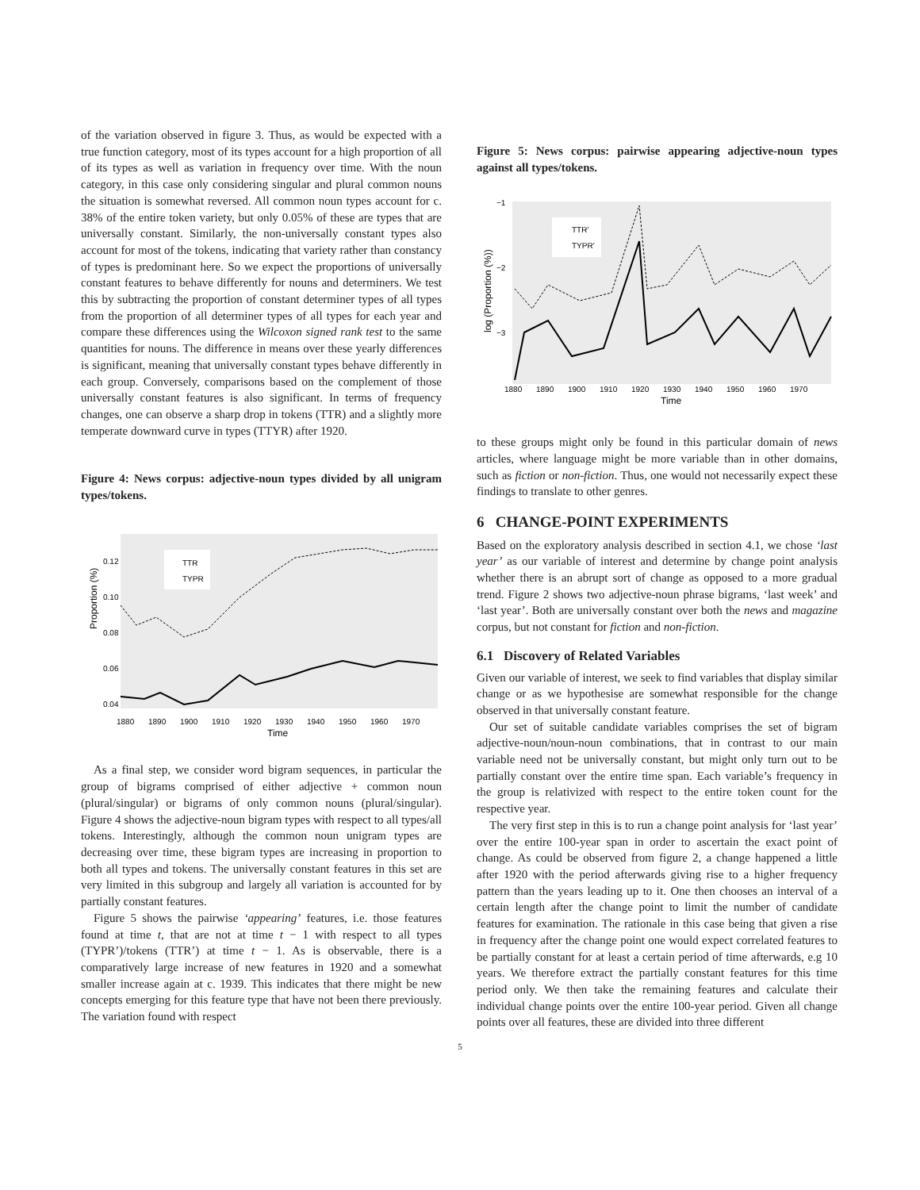of the variation observed in figure 3. Thus, as would be expected with a true function category, most of its types account for a high proportion of all of its types as well as variation in frequency over time. With the noun category, in this case only considering singular and plural common nouns the situation is somewhat reversed. All common noun types account for c. 38% of the entire token variety, but only 0.05% of these are types that are universally constant. Similarly, the non-universally constant types also account for most of the tokens, indicating that variety rather than constancy of types is predominant here. So we expect the proportions of universally constant features to behave differently for nouns and determiners. We test this by subtracting the proportion of constant determiner types of all types from the proportion of all determiner types of all types for each year and compare these differences using the Wilcoxon signed rank test to the same quantities for nouns. The difference in means over these yearly differences is significant, meaning that universally constant types behave differently in each group. Conversely, comparisons based on the complement of those universally constant features is also significant. In terms of frequency changes, one can observe a sharp drop in tokens (TTR) and a slightly more temperate downward curve in types (TTYR) after 1920.
Figure 4: News corpus: adjective-noun types divided by all unigram types/tokens.
Proportion (%)
0.12
0.10
0.08
0.06
0.04
TTR
TYPR
1880
1890
1900
1910
1920
1930
1940
1950
1960
1970
Time
As a final step, we consider word bigram sequences, in particular the group of bigrams comprised of either adjective + common noun (plural/singular) or bigrams of only common nouns (plural/singular). Figure 4 shows the adjective-noun bigram types with respect to all types/all tokens. Interestingly, although the common noun unigram types are decreasing over time, these bigram types are increasing in proportion to both all types and tokens. The universally constant features in this set are very limited in this subgroup and largely all variation is accounted for by partially constant features.
Figure 5 shows the pairwise ‘appearing’ features, i.e. those features found at time t, that are not at time t − 1 with respect to all types (TYPR’)/tokens (TTR’) at time t − 1. As is observable, there is a comparatively large increase of new features in 1920 and a somewhat smaller increase again at c. 1939. This indicates that there might be new concepts emerging for this feature type that have not been there previously. The variation found with respect
Figure 5: News corpus: pairwise appearing adjective-noun types against all types/tokens.
log (Proportion (%))
−1
−2
−3
TTR'
TYPR'
1880
1890
1900
1910
1920
1930
1940
1950
1960
1970
Time
to these groups might only be found in this particular domain of news articles, where language might be more variable than in other domains, such as fiction or non-fiction. Thus, one would not necessarily expect these findings to translate to other genres.
6 CHANGE-POINT EXPERIMENTS
Based on the exploratory analysis described in section 4.1, we chose ‘last year’ as our variable of interest and determine by change point analysis whether there is an abrupt sort of change as opposed to a more gradual trend. Figure 2 shows two adjective-noun phrase bigrams, ‘last week’ and ‘last year’. Both are universally constant over both the news and magazine corpus, but not constant for fiction and non-fiction.
6.1 Discovery of Related Variables
Given our variable of interest, we seek to find variables that display similar change or as we hypothesise are somewhat responsible for the change observed in that universally constant feature.
Our set of suitable candidate variables comprises the set of bigram adjective-noun/noun-noun combinations, that in contrast to our main variable need not be universally constant, but might only turn out to be partially constant over the entire time span. Each variable’s frequency in the group is relativized with respect to the entire token count for the respective year.
The very first step in this is to run a change point analysis for ‘last year’ over the entire 100-year span in order to ascertain the exact point of change. As could be observed from figure 2, a change happened a little after 1920 with the period afterwards giving rise to a higher frequency pattern than the years leading up to it. One then chooses an interval of a certain length after the change point to limit the number of candidate features for examination. The rationale in this case being that given a rise in frequency after the change point one would expect correlated features to be partially constant for at least a certain period of time afterwards, e.g 10 years. We therefore extract the partially constant features for this time period only. We then take the remaining features and calculate their individual change points over the entire 100-year period. Given all change points over all features, these are divided into three different
5